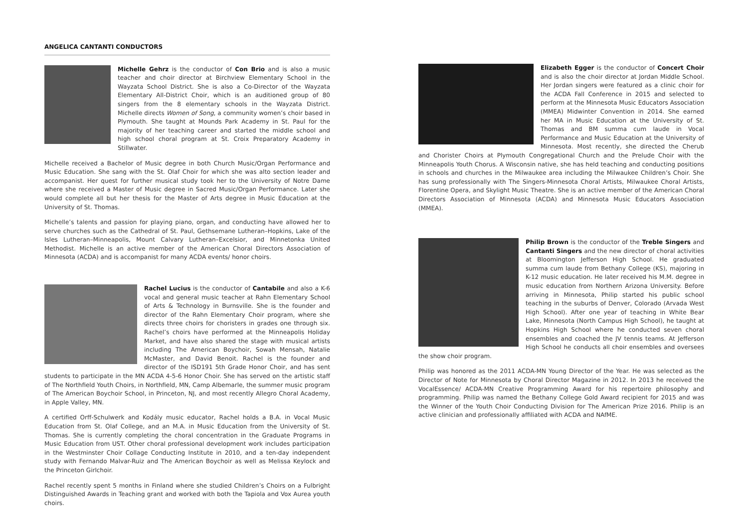ANGELICA CANTANTI CONDUCTORS
Michelle Gehrz is the conductor of Con Brio and is also a music teacher and choir director at Birchview Elementary School in the Wayzata School District. She is also a Co-Director of the Wayzata Elementary All-District Choir, which is an auditioned group of 80 singers from the 8 elementary schools in the Wayzata District. Michelle directs Women of Song, a community women’s choir based in Plymouth. She taught at Mounds Park Academy in St. Paul for the majority of her teaching career and started the middle school and high school choral program at St. Croix Preparatory Academy in Stillwater.
Michelle received a Bachelor of Music degree in both Church Music/Organ Performance and Music Education. She sang with the St. Olaf Choir for which she was alto section leader and accompanist. Her quest for further musical study took her to the University of Notre Dame where she received a Master of Music degree in Sacred Music/Organ Performance. Later she would complete all but her thesis for the Master of Arts degree in Music Education at the University of St. Thomas.
Michelle’s talents and passion for playing piano, organ, and conducting have allowed her to serve churches such as the Cathedral of St. Paul, Gethsemane Lutheran–Hopkins, Lake of the Isles Lutheran–Minneapolis, Mount Calvary Lutheran–Excelsior, and Minnetonka United Methodist. Michelle is an active member of the American Choral Directors Association of Minnesota (ACDA) and is accompanist for many ACDA events/ honor choirs.
Rachel Lucius is the conductor of Cantabile and also a K-6 vocal and general music teacher at Rahn Elementary School of Arts & Technology in Burnsville. She is the founder and director of the Rahn Elementary Choir program, where she directs three choirs for choristers in grades one through six. Rachel’s choirs have performed at the Minneapolis Holiday Market, and have also shared the stage with musical artists including The American Boychoir, Sowah Mensah, Natalie McMaster, and David Benoit. Rachel is the founder and director of the ISD191 5th Grade Honor Choir, and has sent students to participate in the MN ACDA 4-5-6 Honor Choir. She has served on the artistic staff of The Northfield Youth Choirs, in Northfield, MN, Camp Albemarle, the summer music program of The American Boychoir School, in Princeton, NJ, and most recently Allegro Choral Academy, in Apple Valley, MN.
A certified Orff-Schulwerk and Kodály music educator, Rachel holds a B.A. in Vocal Music Education from St. Olaf College, and an M.A. in Music Education from the University of St. Thomas. She is currently completing the choral concentration in the Graduate Programs in Music Education from UST. Other choral professional development work includes participation in the Westminster Choir Collage Conducting Institute in 2010, and a ten-day independent study with Fernando Malvar-Ruiz and The American Boychoir as well as Melissa Keylock and the Princeton Girlchoir.
Rachel recently spent 5 months in Finland where she studied Children’s Choirs on a Fulbright Distinguished Awards in Teaching grant and worked with both the Tapiola and Vox Aurea youth choirs.
Elizabeth Egger is the conductor of Concert Choir and is also the choir director at Jordan Middle School. Her Jordan singers were featured as a clinic choir for the ACDA Fall Conference in 2015 and selected to perform at the Minnesota Music Educators Association (MMEA) Midwinter Convention in 2014. She earned her MA in Music Education at the University of St. Thomas and BM summa cum laude in Vocal Performance and Music Education at the University of Minnesota. Most recently, she directed the Cherub and Chorister Choirs at Plymouth Congregational Church and the Prelude Choir with the Minneapolis Youth Chorus. A Wisconsin native, she has held teaching and conducting positions in schools and churches in the Milwaukee area including the Milwaukee Children’s Choir. She has sung professionally with The Singers-Minnesota Choral Artists, Milwaukee Choral Artists, Florentine Opera, and Skylight Music Theatre. She is an active member of the American Choral Directors Association of Minnesota (ACDA) and Minnesota Music Educators Association (MMEA).
Philip Brown is the conductor of the Treble Singers and Cantanti Singers and the new director of choral activities at Bloomington Jefferson High School. He graduated summa cum laude from Bethany College (KS), majoring in K-12 music education. He later received his M.M. degree in music education from Northern Arizona University. Before arriving in Minnesota, Philip started his public school teaching in the suburbs of Denver, Colorado (Arvada West High School). After one year of teaching in White Bear Lake, Minnesota (North Campus High School), he taught at Hopkins High School where he conducted seven choral ensembles and coached the JV tennis teams. At Jefferson High School he conducts all choir ensembles and oversees the show choir program.
Philip was honored as the 2011 ACDA-MN Young Director of the Year. He was selected as the Director of Note for Minnesota by Choral Director Magazine in 2012. In 2013 he received the VocalEssence/ ACDA-MN Creative Programming Award for his repertoire philosophy and programming. Philip was named the Bethany College Gold Award recipient for 2015 and was the Winner of the Youth Choir Conducting Division for The American Prize 2016. Philip is an active clinician and professionally affiliated with ACDA and NAfME.